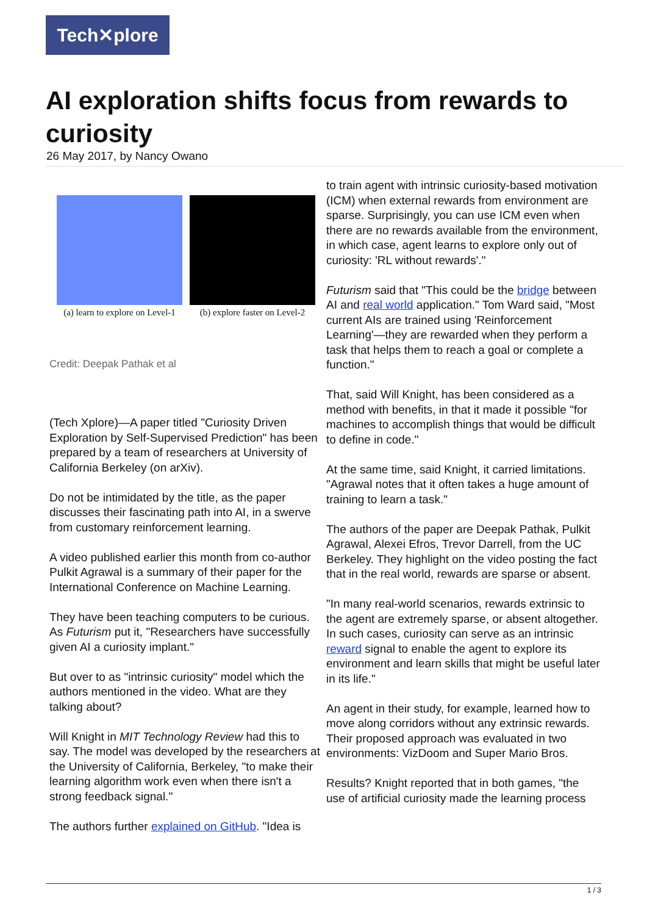Tech✕plore
AI exploration shifts focus from rewards to curiosity
26 May 2017, by Nancy Owano
(a) learn to explore on Level-1
(b) explore faster on Level-2
Credit: Deepak Pathak et al
(Tech Xplore)—A paper titled "Curiosity Driven Exploration by Self-Supervised Prediction" has been prepared by a team of researchers at University of California Berkeley (on arXiv).
Do not be intimidated by the title, as the paper discusses their fascinating path into AI, in a swerve from customary reinforcement learning.
A video published earlier this month from co-author Pulkit Agrawal is a summary of their paper for the International Conference on Machine Learning.
They have been teaching computers to be curious. As Futurism put it, "Researchers have successfully given AI a curiosity implant."
But over to as "intrinsic curiosity" model which the authors mentioned in the video. What are they talking about?
Will Knight in MIT Technology Review had this to say. The model was developed by the researchers at the University of California, Berkeley, "to make their learning algorithm work even when there isn't a strong feedback signal."
The authors further explained on GitHub. "Idea is
to train agent with intrinsic curiosity-based motivation (ICM) when external rewards from environment are sparse. Surprisingly, you can use ICM even when there are no rewards available from the environment, in which case, agent learns to explore only out of curiosity: 'RL without rewards'."
Futurism said that "This could be the bridge between AI and real world application." Tom Ward said, "Most current AIs are trained using 'Reinforcement Learning'—they are rewarded when they perform a task that helps them to reach a goal or complete a function."
That, said Will Knight, has been considered as a method with benefits, in that it made it possible "for machines to accomplish things that would be difficult to define in code."
At the same time, said Knight, it carried limitations. "Agrawal notes that it often takes a huge amount of training to learn a task."
The authors of the paper are Deepak Pathak, Pulkit Agrawal, Alexei Efros, Trevor Darrell, from the UC Berkeley. They highlight on the video posting the fact that in the real world, rewards are sparse or absent.
"In many real-world scenarios, rewards extrinsic to the agent are extremely sparse, or absent altogether. In such cases, curiosity can serve as an intrinsic reward signal to enable the agent to explore its environment and learn skills that might be useful later in its life."
An agent in their study, for example, learned how to move along corridors without any extrinsic rewards. Their proposed approach was evaluated in two environments: VizDoom and Super Mario Bros.
Results? Knight reported that in both games, "the use of artificial curiosity made the learning process
1 / 3